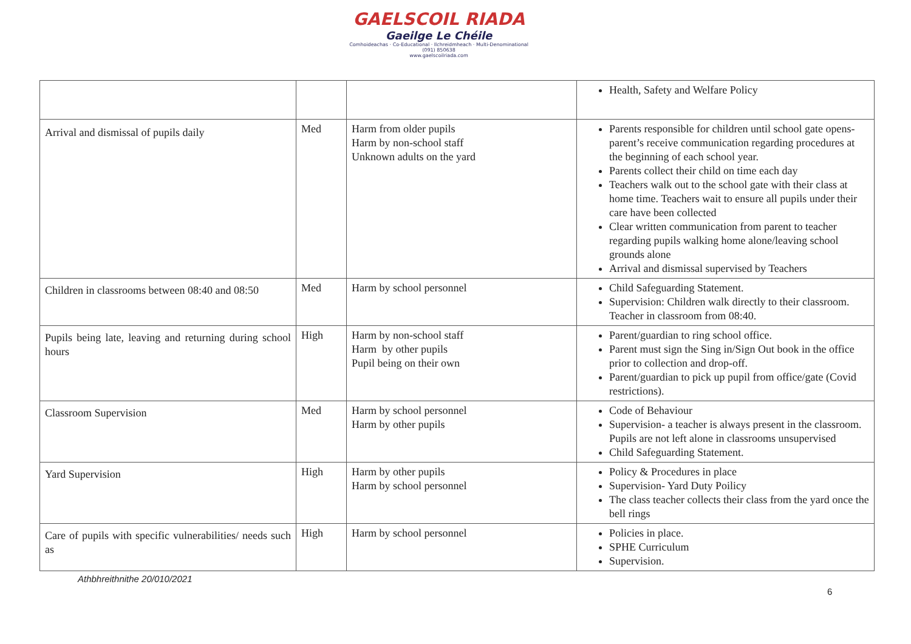GAELSCOIL RIADA
Gaeilge Le Chéile
Comhoideachas · Co-Educational · Ilchreidmheach · Multi-Denominational
(091) 850638
www.gaelscoilriada.com
| | | | Health, Safety and Welfare Policy |
| Arrival and dismissal of pupils daily | Med | Harm from older pupils Harm by non-school staff Unknown adults on the yard | Parents responsible for children until school gate opens-parent’s receive communication regarding procedures at the beginning of each school year. Parents collect their child on time each day Teachers walk out to the school gate with their class at home time. Teachers wait to ensure all pupils under their care have been collected Clear written communication from parent to teacher regarding pupils walking home alone/leaving school grounds alone Arrival and dismissal supervised by Teachers |
| Children in classrooms between 08:40 and 08:50 | Med | Harm by school personnel | Child Safeguarding Statement. Supervision: Children walk directly to their classroom. Teacher in classroom from 08:40. |
| Pupils being late, leaving and returning during school hours | High | Harm by non-school staff Harm by other pupils Pupil being on their own | Parent/guardian to ring school office. Parent must sign the Sing in/Sign Out book in the office prior to collection and drop-off. Parent/guardian to pick up pupil from office/gate (Covid restrictions). |
| Classroom Supervision | Med | Harm by school personnel Harm by other pupils | Code of Behaviour Supervision- a teacher is always present in the classroom. Pupils are not left alone in classrooms unsupervised Child Safeguarding Statement. |
| Yard Supervision | High | Harm by other pupils Harm by school personnel | Policy & Procedures in place Supervision- Yard Duty Poilicy The class teacher collects their class from the yard once the bell rings |
| Care of pupils with specific vulnerabilities/ needs such as | High | Harm by school personnel | Policies in place. SPHE Curriculum Supervision. |
Athbhreithnithe 20/010/2021
6